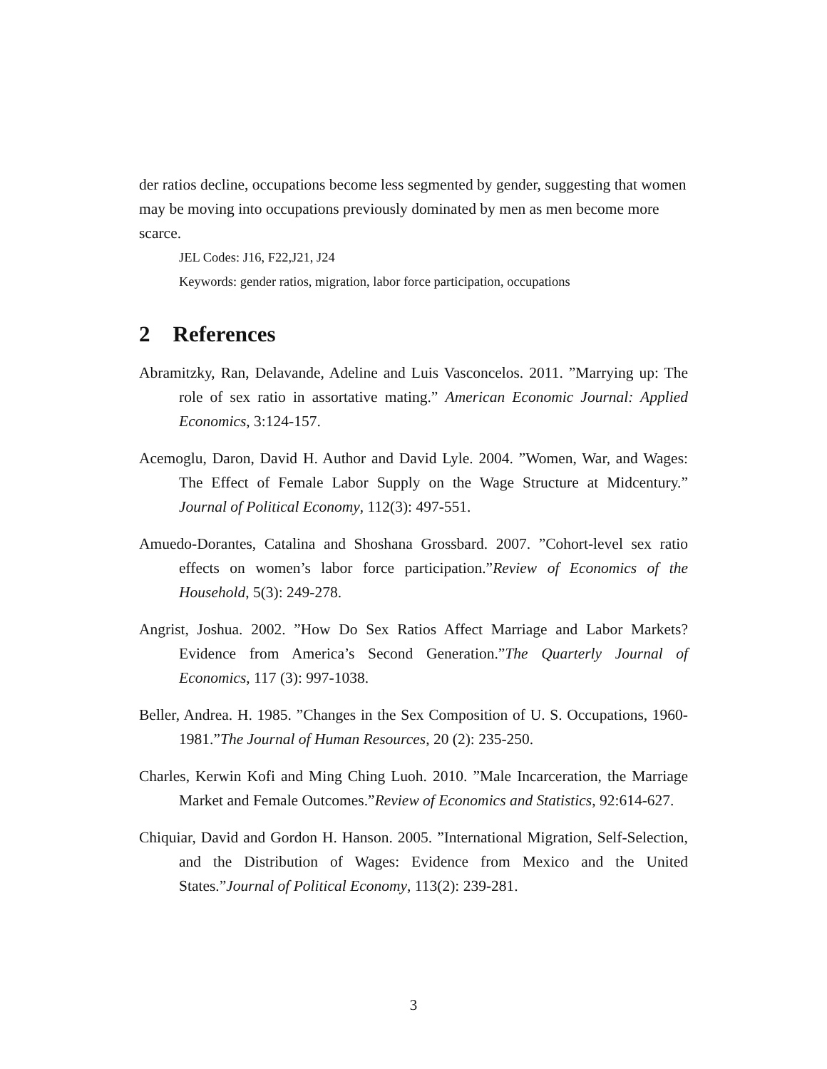der ratios decline, occupations become less segmented by gender, suggesting that women may be moving into occupations previously dominated by men as men become more scarce.
JEL Codes: J16, F22,J21, J24
Keywords: gender ratios, migration, labor force participation, occupations
2 References
Abramitzky, Ran, Delavande, Adeline and Luis Vasconcelos. 2011. ”Marrying up: The role of sex ratio in assortative mating.” American Economic Journal: Applied Economics, 3:124-157.
Acemoglu, Daron, David H. Author and David Lyle. 2004. ”Women, War, and Wages: The Effect of Female Labor Supply on the Wage Structure at Midcentury.” Journal of Political Economy, 112(3): 497-551.
Amuedo-Dorantes, Catalina and Shoshana Grossbard. 2007. ”Cohort-level sex ratio effects on women’s labor force participation.”Review of Economics of the Household, 5(3): 249-278.
Angrist, Joshua. 2002. ”How Do Sex Ratios Affect Marriage and Labor Markets? Evidence from America’s Second Generation.”The Quarterly Journal of Economics, 117 (3): 997-1038.
Beller, Andrea. H. 1985. ”Changes in the Sex Composition of U. S. Occupations, 1960-1981.”The Journal of Human Resources, 20 (2): 235-250.
Charles, Kerwin Kofi and Ming Ching Luoh. 2010. ”Male Incarceration, the Marriage Market and Female Outcomes.”Review of Economics and Statistics, 92:614-627.
Chiquiar, David and Gordon H. Hanson. 2005. ”International Migration, Self-Selection, and the Distribution of Wages: Evidence from Mexico and the United States.”Journal of Political Economy, 113(2): 239-281.
3